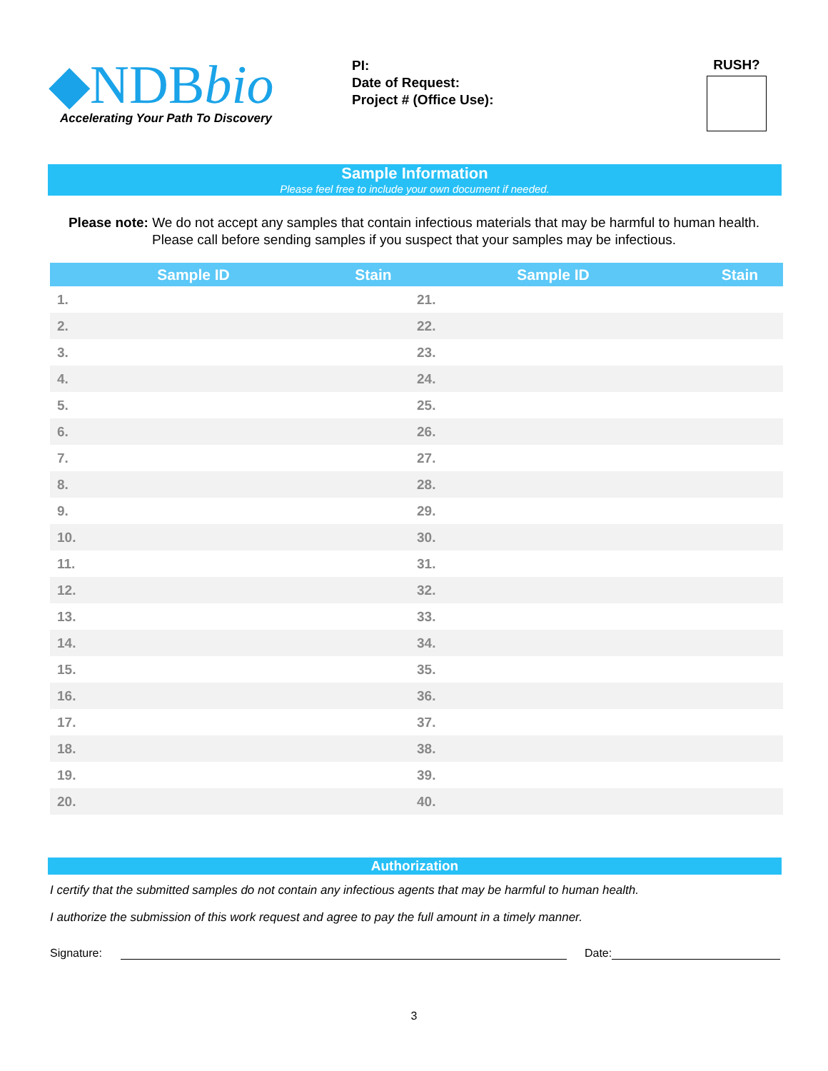◆NDBbio
Accelerating Your Path To Discovery
PI:
Date of Request:
Project # (Office Use):
RUSH?
Sample Information
Please feel free to include your own document if needed.
Please note: We do not accept any samples that contain infectious materials that may be harmful to human health. Please call before sending samples if you suspect that your samples may be infectious.
| Sample ID | Stain | Sample ID | Stain |
| --- | --- | --- | --- |
| 1. | | 21. | |
| 2. | | 22. | |
| 3. | | 23. | |
| 4. | | 24. | |
| 5. | | 25. | |
| 6. | | 26. | |
| 7. | | 27. | |
| 8. | | 28. | |
| 9. | | 29. | |
| 10. | | 30. | |
| 11. | | 31. | |
| 12. | | 32. | |
| 13. | | 33. | |
| 14. | | 34. | |
| 15. | | 35. | |
| 16. | | 36. | |
| 17. | | 37. | |
| 18. | | 38. | |
| 19. | | 39. | |
| 20. | | 40. | |
Authorization
I certify that the submitted samples do not contain any infectious agents that may be harmful to human health.
I authorize the submission of this work request and agree to pay the full amount in a timely manner.
Signature:
Date:
3